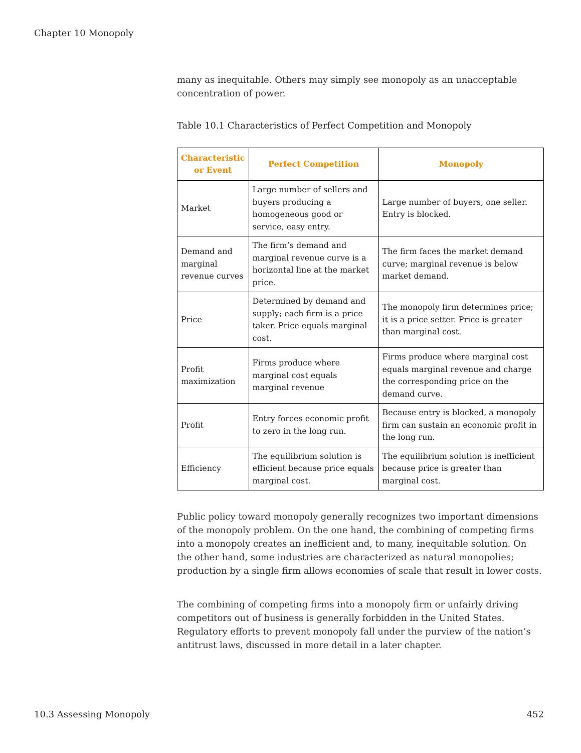Chapter 10 Monopoly
many as inequitable. Others may simply see monopoly as an unacceptable concentration of power.
Table 10.1 Characteristics of Perfect Competition and Monopoly
| Characteristic or Event | Perfect Competition | Monopoly |
| --- | --- | --- |
| Market | Large number of sellers and buyers producing a homogeneous good or service, easy entry. | Large number of buyers, one seller. Entry is blocked. |
| Demand and marginal revenue curves | The firm’s demand and marginal revenue curve is a horizontal line at the market price. | The firm faces the market demand curve; marginal revenue is below market demand. |
| Price | Determined by demand and supply; each firm is a price taker. Price equals marginal cost. | The monopoly firm determines price; it is a price setter. Price is greater than marginal cost. |
| Profit maximization | Firms produce where marginal cost equals marginal revenue | Firms produce where marginal cost equals marginal revenue and charge the corresponding price on the demand curve. |
| Profit | Entry forces economic profit to zero in the long run. | Because entry is blocked, a monopoly firm can sustain an economic profit in the long run. |
| Efficiency | The equilibrium solution is efficient because price equals marginal cost. | The equilibrium solution is inefficient because price is greater than marginal cost. |
Public policy toward monopoly generally recognizes two important dimensions of the monopoly problem. On the one hand, the combining of competing firms into a monopoly creates an inefficient and, to many, inequitable solution. On the other hand, some industries are characterized as natural monopolies; production by a single firm allows economies of scale that result in lower costs.
The combining of competing firms into a monopoly firm or unfairly driving competitors out of business is generally forbidden in the United States. Regulatory efforts to prevent monopoly fall under the purview of the nation’s antitrust laws, discussed in more detail in a later chapter.
10.3 Assessing Monopoly 452